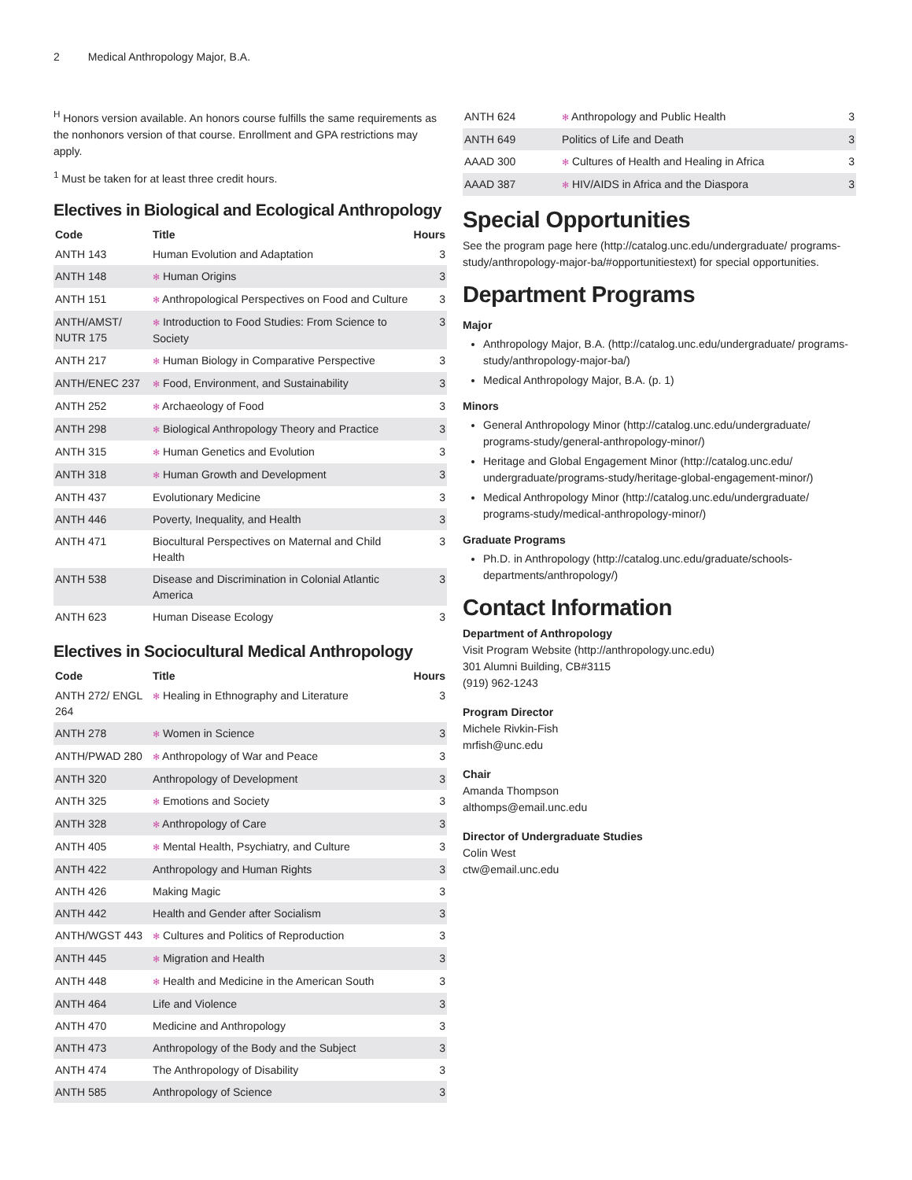2 Medical Anthropology Major, B.A.
<sup>H</sup> Honors version available. An honors course fulfills the same requirements as the nonhonors version of that course. Enrollment and GPA restrictions may apply.
<sup>1</sup> Must be taken for at least three credit hours.
Electives in Biological and Ecological Anthropology
| Code | Title | Hours |
| --- | --- | --- |
| ANTH 143 | Human Evolution and Adaptation | 3 |
| ANTH 148 | ✻ Human Origins | 3 |
| ANTH 151 | ✻ Anthropological Perspectives on Food and Culture | 3 |
| ANTH/AMST/ NUTR 175 | ✻ Introduction to Food Studies: From Science to Society | 3 |
| ANTH 217 | ✻ Human Biology in Comparative Perspective | 3 |
| ANTH/ENEC 237 | ✻ Food, Environment, and Sustainability | 3 |
| ANTH 252 | ✻ Archaeology of Food | 3 |
| ANTH 298 | ✻ Biological Anthropology Theory and Practice | 3 |
| ANTH 315 | ✻ Human Genetics and Evolution | 3 |
| ANTH 318 | ✻ Human Growth and Development | 3 |
| ANTH 437 | Evolutionary Medicine | 3 |
| ANTH 446 | Poverty, Inequality, and Health | 3 |
| ANTH 471 | Biocultural Perspectives on Maternal and Child Health | 3 |
| ANTH 538 | Disease and Discrimination in Colonial Atlantic America | 3 |
| ANTH 623 | Human Disease Ecology | 3 |
Electives in Sociocultural Medical Anthropology
| Code | Title | Hours |
| --- | --- | --- |
| ANTH 272/ ENGL 264 | ✻ Healing in Ethnography and Literature | 3 |
| ANTH 278 | ✻ Women in Science | 3 |
| ANTH/PWAD 280 | ✻ Anthropology of War and Peace | 3 |
| ANTH 320 | Anthropology of Development | 3 |
| ANTH 325 | ✻ Emotions and Society | 3 |
| ANTH 328 | ✻ Anthropology of Care | 3 |
| ANTH 405 | ✻ Mental Health, Psychiatry, and Culture | 3 |
| ANTH 422 | Anthropology and Human Rights | 3 |
| ANTH 426 | Making Magic | 3 |
| ANTH 442 | Health and Gender after Socialism | 3 |
| ANTH/WGST 443 | ✻ Cultures and Politics of Reproduction | 3 |
| ANTH 445 | ✻ Migration and Health | 3 |
| ANTH 448 | ✻ Health and Medicine in the American South | 3 |
| ANTH 464 | Life and Violence | 3 |
| ANTH 470 | Medicine and Anthropology | 3 |
| ANTH 473 | Anthropology of the Body and the Subject | 3 |
| ANTH 474 | The Anthropology of Disability | 3 |
| ANTH 585 | Anthropology of Science | 3 |
| ANTH 624 | ✻ Anthropology and Public Health | 3 |
| ANTH 649 | Politics of Life and Death | 3 |
| AAAD 300 | ✻ Cultures of Health and Healing in Africa | 3 |
| AAAD 387 | ✻ HIV/AIDS in Africa and the Diaspora | 3 |
Special Opportunities
See the program page here (http://catalog.unc.edu/undergraduate/ programs-study/anthropology-major-ba/#opportunitiestext) for special opportunities.
Department Programs
Major
Anthropology Major, B.A. (http://catalog.unc.edu/undergraduate/ programs-study/anthropology-major-ba/)
Medical Anthropology Major, B.A. (p. 1)
Minors
General Anthropology Minor (http://catalog.unc.edu/undergraduate/ programs-study/general-anthropology-minor/)
Heritage and Global Engagement Minor (http://catalog.unc.edu/ undergraduate/programs-study/heritage-global-engagement-minor/)
Medical Anthropology Minor (http://catalog.unc.edu/undergraduate/ programs-study/medical-anthropology-minor/)
Graduate Programs
Ph.D. in Anthropology (http://catalog.unc.edu/graduate/schools-departments/anthropology/)
Contact Information
Department of Anthropology
Visit Program Website (http://anthropology.unc.edu)
301 Alumni Building, CB#3115
(919) 962-1243
Program Director
Michele Rivkin-Fish
mrfish@unc.edu
Chair
Amanda Thompson
althomps@email.unc.edu
Director of Undergraduate Studies
Colin West
ctw@email.unc.edu